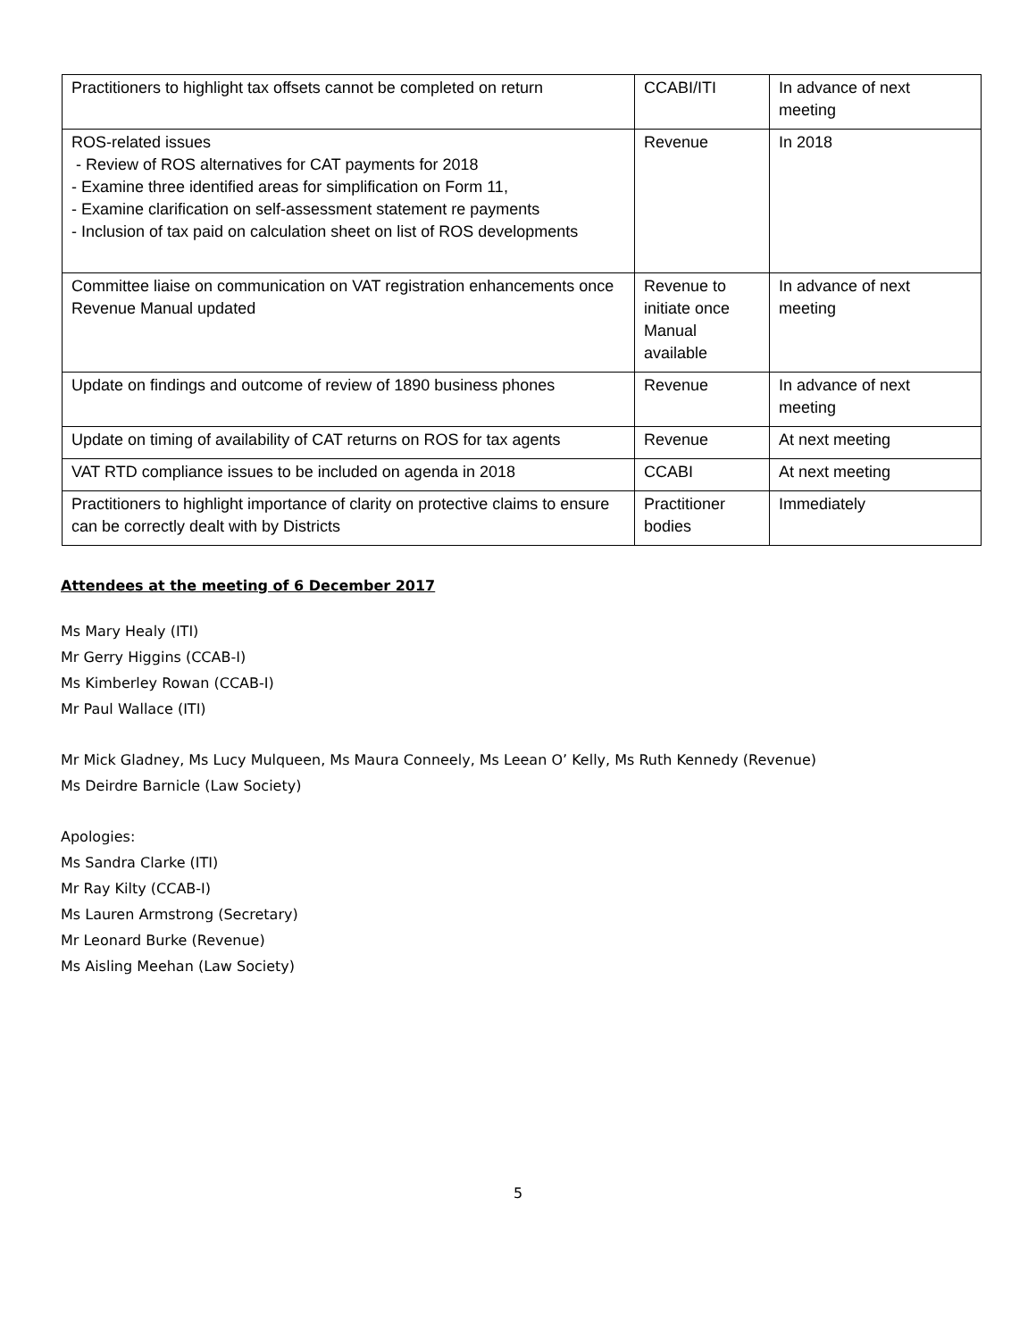| Practitioners to highlight tax offsets cannot be completed on return | CCABI/ITI | In advance of next meeting |
| ROS-related issues - Review of ROS alternatives for CAT payments for 2018 - Examine three identified areas for simplification on Form 11, - Examine clarification on self-assessment statement re payments - Inclusion of tax paid on calculation sheet on list of ROS developments | Revenue | In 2018 |
| Committee liaise on communication on VAT registration enhancements once Revenue Manual updated | Revenue to initiate once Manual available | In advance of next meeting |
| Update on findings and outcome of review of 1890 business phones | Revenue | In advance of next meeting |
| Update on timing of availability of CAT returns on ROS for tax agents | Revenue | At next meeting |
| VAT RTD compliance issues to be included on agenda in 2018 | CCABI | At next meeting |
| Practitioners to highlight importance of clarity on protective claims to ensure can be correctly dealt with by Districts | Practitioner bodies | Immediately |
Attendees at the meeting of 6 December 2017
Ms Mary Healy (ITI)
Mr Gerry Higgins (CCAB-I)
Ms Kimberley Rowan (CCAB-I)
Mr Paul Wallace (ITI)
Mr Mick Gladney, Ms Lucy Mulqueen, Ms Maura Conneely, Ms Leean O’ Kelly, Ms Ruth Kennedy (Revenue)
Ms Deirdre Barnicle (Law Society)
Apologies:
Ms Sandra Clarke (ITI)
Mr Ray Kilty (CCAB-I)
Ms Lauren Armstrong (Secretary)
Mr Leonard Burke (Revenue)
Ms Aisling Meehan (Law Society)
5